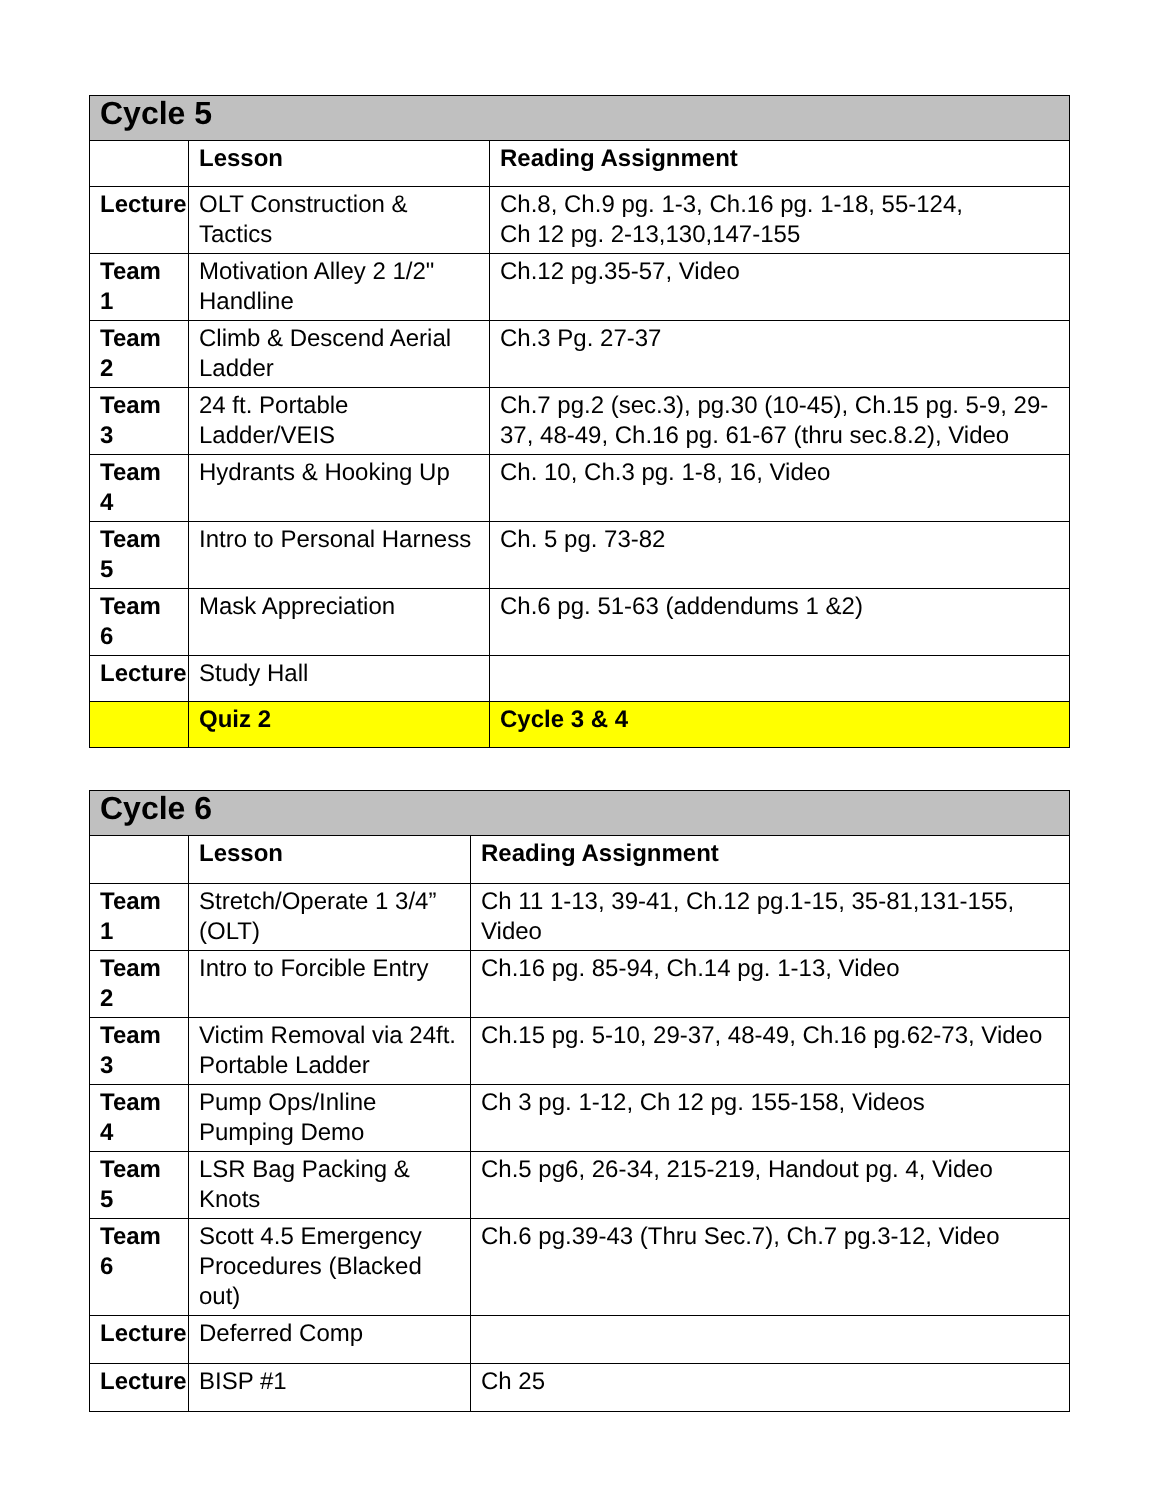| Cycle 5 | | |
| | Lesson | Reading Assignment |
| Lecture | OLT Construction & Tactics | Ch.8, Ch.9 pg. 1-3, Ch.16 pg. 1-18, 55-124, Ch 12 pg. 2-13,130,147-155 |
| Team 1 | Motivation Alley 2 1/2" Handline | Ch.12 pg.35-57, Video |
| Team 2 | Climb & Descend Aerial Ladder | Ch.3 Pg. 27-37 |
| Team 3 | 24 ft. Portable Ladder/VEIS | Ch.7 pg.2 (sec.3), pg.30 (10-45), Ch.15 pg. 5-9, 29-37, 48-49, Ch.16 pg. 61-67 (thru sec.8.2), Video |
| Team 4 | Hydrants & Hooking Up | Ch. 10, Ch.3 pg. 1-8, 16, Video |
| Team 5 | Intro to Personal Harness | Ch. 5 pg. 73-82 |
| Team 6 | Mask Appreciation | Ch.6 pg. 51-63 (addendums 1 &2) |
| Lecture | Study Hall | |
| | Quiz 2 | Cycle 3 & 4 |
| Cycle 6 | | |
| | Lesson | Reading Assignment |
| Team 1 | Stretch/Operate 1 3/4” (OLT) | Ch 11 1-13, 39-41, Ch.12 pg.1-15, 35-81,131-155, Video |
| Team 2 | Intro to Forcible Entry | Ch.16 pg. 85-94, Ch.14 pg. 1-13, Video |
| Team 3 | Victim Removal via 24ft. Portable Ladder | Ch.15 pg. 5-10, 29-37, 48-49, Ch.16 pg.62-73, Video |
| Team 4 | Pump Ops/Inline Pumping Demo | Ch 3 pg. 1-12, Ch 12 pg. 155-158, Videos |
| Team 5 | LSR Bag Packing & Knots | Ch.5 pg6, 26-34, 215-219, Handout pg. 4, Video |
| Team 6 | Scott 4.5 Emergency Procedures (Blacked out) | Ch.6 pg.39-43 (Thru Sec.7), Ch.7 pg.3-12, Video |
| Lecture | Deferred Comp | |
| Lecture | BISP #1 | Ch 25 |